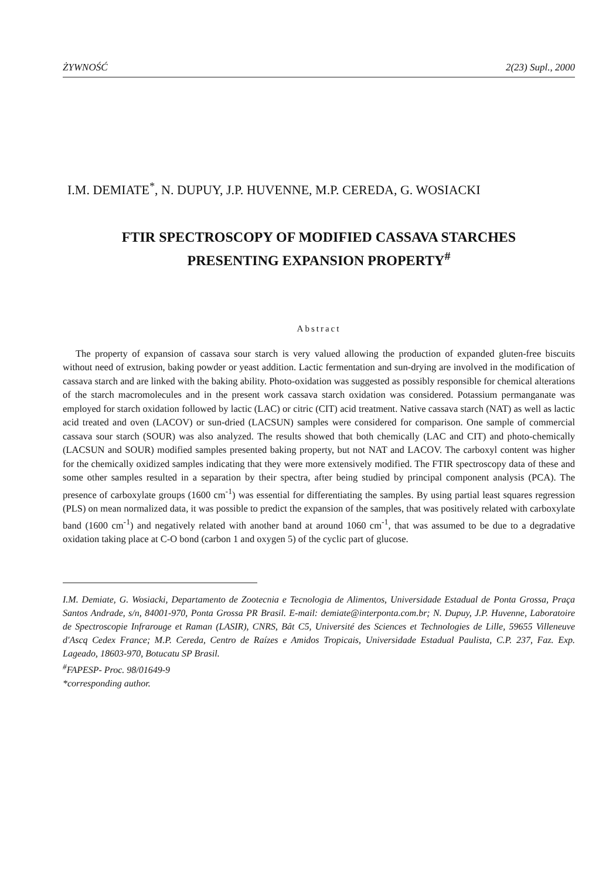ŻYWNOŚĆ 2(23) Supl., 2000
I.M. DEMIATE<sup>*</sup>, N. DUPUY, J.P. HUVENNE, M.P. CEREDA, G. WOSIACKI
FTIR SPECTROSCOPY OF MODIFIED CASSAVA STARCHES
PRESENTING EXPANSION PROPERTY<sup>#</sup>
Abstract
The property of expansion of cassava sour starch is very valued allowing the production of expanded gluten-free biscuits without need of extrusion, baking powder or yeast addition. Lactic fermentation and sun-drying are involved in the modification of cassava starch and are linked with the baking ability. Photo-oxidation was suggested as possibly responsible for chemical alterations of the starch macromolecules and in the present work cassava starch oxidation was considered. Potassium permanganate was employed for starch oxidation followed by lactic (LAC) or citric (CIT) acid treatment. Native cassava starch (NAT) as well as lactic acid treated and oven (LACOV) or sun-dried (LACSUN) samples were considered for comparison. One sample of commercial cassava sour starch (SOUR) was also analyzed. The results showed that both chemically (LAC and CIT) and photo-chemically (LACSUN and SOUR) modified samples presented baking property, but not NAT and LACOV. The carboxyl content was higher for the chemically oxidized samples indicating that they were more extensively modified. The FTIR spectroscopy data of these and some other samples resulted in a separation by their spectra, after being studied by principal component analysis (PCA). The presence of carboxylate groups (1600 cm<sup>-1</sup>) was essential for differentiating the samples. By using partial least squares regression (PLS) on mean normalized data, it was possible to predict the expansion of the samples, that was positively related with carboxylate band (1600 cm<sup>-1</sup>) and negatively related with another band at around 1060 cm<sup>-1</sup>, that was assumed to be due to a degradative oxidation taking place at C-O bond (carbon 1 and oxygen 5) of the cyclic part of glucose.
I.M. Demiate, G. Wosiacki, Departamento de Zootecnia e Tecnologia de Alimentos, Universidade Estadual de Ponta Grossa, Praça Santos Andrade, s/n, 84001-970, Ponta Grossa PR Brasil. E-mail: demiate@interponta.com.br; N. Dupuy, J.P. Huvenne, Laboratoire de Spectroscopie Infrarouge et Raman (LASIR), CNRS, Bât C5, Université des Sciences et Technologies de Lille, 59655 Villeneuve d'Ascq Cedex France; M.P. Cereda, Centro de Raízes e Amidos Tropicais, Universidade Estadual Paulista, C.P. 237, Faz. Exp. Lageado, 18603-970, Botucatu SP Brasil.
<sup>#</sup> FAPESP- Proc. 98/01649-9
*corresponding author.